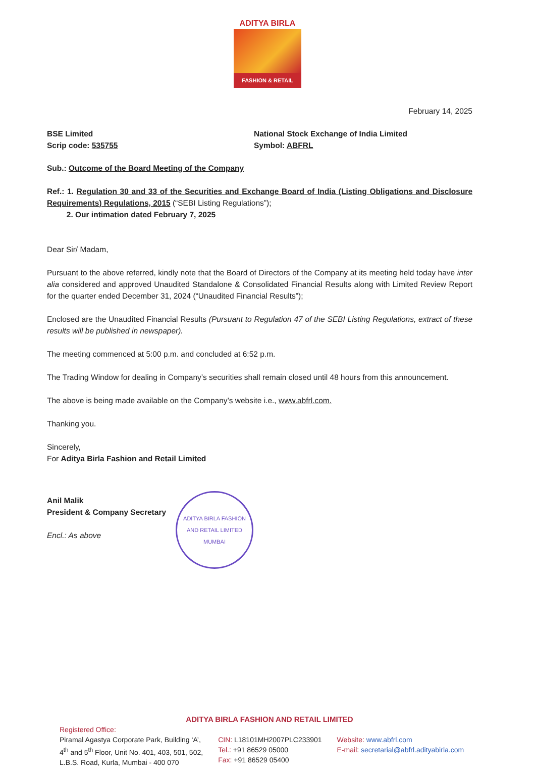ADITYA BIRLA
FASHION & RETAIL
February 14, 2025
BSE Limited
Scrip code: 535755
National Stock Exchange of India Limited
Symbol: ABFRL
Sub.: Outcome of the Board Meeting of the Company
Ref.: 1. Regulation 30 and 33 of the Securities and Exchange Board of India (Listing Obligations and Disclosure Requirements) Regulations, 2015 (“SEBI Listing Regulations”);
2. Our intimation dated February 7, 2025
Dear Sir/ Madam,
Pursuant to the above referred, kindly note that the Board of Directors of the Company at its meeting held today have inter alia considered and approved Unaudited Standalone & Consolidated Financial Results along with Limited Review Report for the quarter ended December 31, 2024 (“Unaudited Financial Results”);
Enclosed are the Unaudited Financial Results (Pursuant to Regulation 47 of the SEBI Listing Regulations, extract of these results will be published in newspaper).
The meeting commenced at 5:00 p.m. and concluded at 6:52 p.m.
The Trading Window for dealing in Company’s securities shall remain closed until 48 hours from this announcement.
The above is being made available on the Company’s website i.e., www.abfrl.com.
Thanking you.
Sincerely,
For Aditya Birla Fashion and Retail Limited
Anil Malik
President & Company Secretary
Encl.: As above
ADITYA BIRLA FASHION AND RETAIL LIMITED
MUMBAI
ADITYA BIRLA FASHION AND RETAIL LIMITED
Registered Office:
Piramal Agastya Corporate Park, Building ‘A’,
4<sup>th</sup> and 5<sup>th</sup> Floor, Unit No. 401, 403, 501, 502,
L.B.S. Road, Kurla, Mumbai - 400 070
CIN: L18101MH2007PLC233901
Tel.: +91 86529 05000
Fax: +91 86529 05400
Website: www.abfrl.com
E-mail: secretarial@abfrl.adityabirla.com